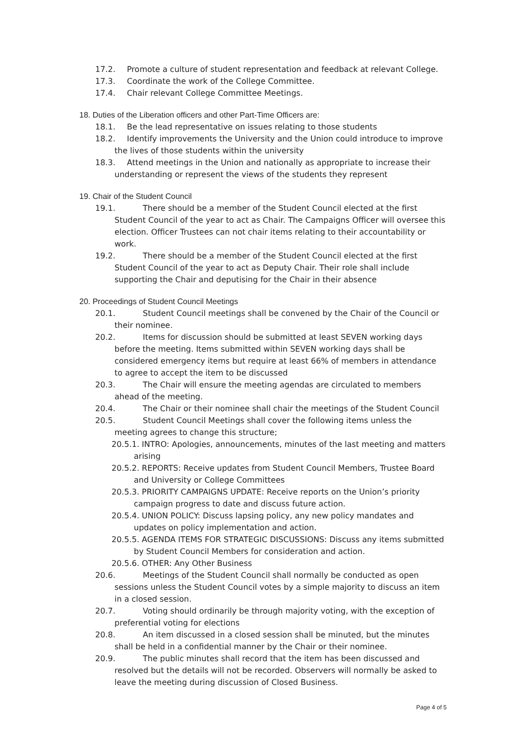17.2. Promote a culture of student representation and feedback at relevant College.
17.3. Coordinate the work of the College Committee.
17.4. Chair relevant College Committee Meetings.
18. Duties of the Liberation officers and other Part-Time Officers are:
18.1. Be the lead representative on issues relating to those students
18.2. Identify improvements the University and the Union could introduce to improve the lives of those students within the university
18.3. Attend meetings in the Union and nationally as appropriate to increase their understanding or represent the views of the students they represent
19. Chair of the Student Council
19.1. There should be a member of the Student Council elected at the first Student Council of the year to act as Chair. The Campaigns Officer will oversee this election. Officer Trustees can not chair items relating to their accountability or work.
19.2. There should be a member of the Student Council elected at the first Student Council of the year to act as Deputy Chair. Their role shall include supporting the Chair and deputising for the Chair in their absence
20. Proceedings of Student Council Meetings
20.1. Student Council meetings shall be convened by the Chair of the Council or their nominee.
20.2. Items for discussion should be submitted at least SEVEN working days before the meeting. Items submitted within SEVEN working days shall be considered emergency items but require at least 66% of members in attendance to agree to accept the item to be discussed
20.3. The Chair will ensure the meeting agendas are circulated to members ahead of the meeting.
20.4. The Chair or their nominee shall chair the meetings of the Student Council
20.5. Student Council Meetings shall cover the following items unless the meeting agrees to change this structure;
20.5.1. INTRO: Apologies, announcements, minutes of the last meeting and matters arising
20.5.2. REPORTS: Receive updates from Student Council Members, Trustee Board and University or College Committees
20.5.3. PRIORITY CAMPAIGNS UPDATE: Receive reports on the Union’s priority campaign progress to date and discuss future action.
20.5.4. UNION POLICY: Discuss lapsing policy, any new policy mandates and updates on policy implementation and action.
20.5.5. AGENDA ITEMS FOR STRATEGIC DISCUSSIONS: Discuss any items submitted by Student Council Members for consideration and action.
20.5.6. OTHER: Any Other Business
20.6. Meetings of the Student Council shall normally be conducted as open sessions unless the Student Council votes by a simple majority to discuss an item in a closed session.
20.7. Voting should ordinarily be through majority voting, with the exception of preferential voting for elections
20.8. An item discussed in a closed session shall be minuted, but the minutes shall be held in a confidential manner by the Chair or their nominee.
20.9. The public minutes shall record that the item has been discussed and resolved but the details will not be recorded. Observers will normally be asked to leave the meeting during discussion of Closed Business.
Page 4 of 5